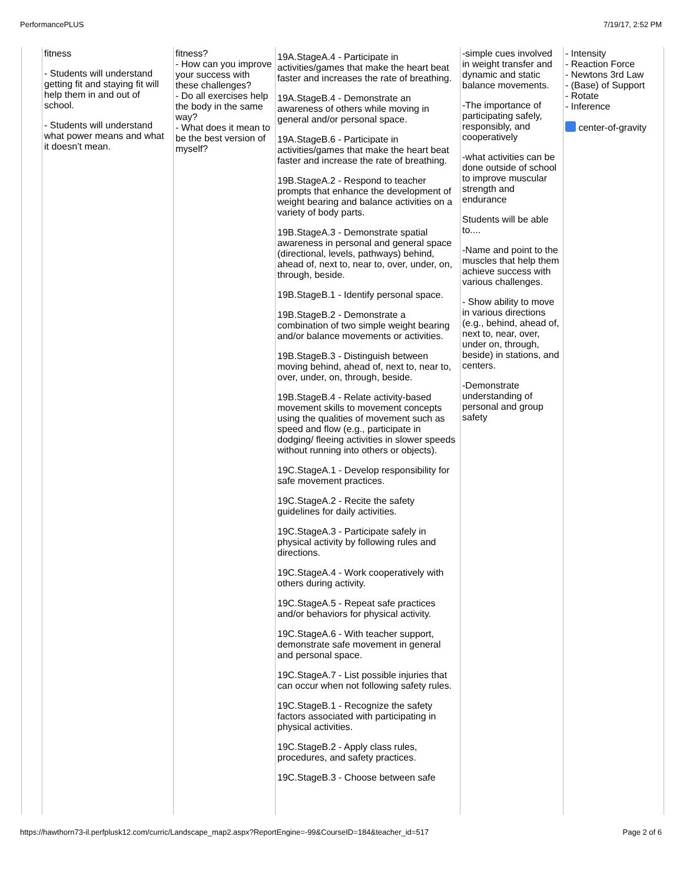PerformancePLUS 7/19/17, 2:52 PM
| | fitness - Students will understand getting fit and staying fit will help them in and out of school. - Students will understand what power means and what it doesn’t mean. | fitness? - How can you improve your success with these challenges? - Do all exercises help the body in the same way? - What does it mean to be the best version of myself? | 19A.StageA.4 - Participate in activities/games that make the heart beat faster and increases the rate of breathing. 19A.StageB.4 - Demonstrate an awareness of others while moving in general and/or personal space. 19A.StageB.6 - Participate in activities/games that make the heart beat faster and increase the rate of breathing. 19B.StageA.2 - Respond to teacher prompts that enhance the development of weight bearing and balance activities on a variety of body parts. 19B.StageA.3 - Demonstrate spatial awareness in personal and general space (directional, levels, pathways) behind, ahead of, next to, near to, over, under, on, through, beside. 19B.StageB.1 - Identify personal space. 19B.StageB.2 - Demonstrate a combination of two simple weight bearing and/or balance movements or activities. 19B.StageB.3 - Distinguish between moving behind, ahead of, next to, near to, over, under, on, through, beside. 19B.StageB.4 - Relate activity-based movement skills to movement concepts using the qualities of movement such as speed and flow (e.g., participate in dodging/ fleeing activities in slower speeds without running into others or objects). 19C.StageA.1 - Develop responsibility for safe movement practices. 19C.StageA.2 - Recite the safety guidelines for daily activities. 19C.StageA.3 - Participate safely in physical activity by following rules and directions. 19C.StageA.4 - Work cooperatively with others during activity. 19C.StageA.5 - Repeat safe practices and/or behaviors for physical activity. 19C.StageA.6 - With teacher support, demonstrate safe movement in general and personal space. 19C.StageA.7 - List possible injuries that can occur when not following safety rules. 19C.StageB.1 - Recognize the safety factors associated with participating in physical activities. 19C.StageB.2 - Apply class rules, procedures, and safety practices. 19C.StageB.3 - Choose between safe | -simple cues involved in weight transfer and dynamic and static balance movements. -The importance of participating safely, responsibly, and cooperatively -what activities can be done outside of school to improve muscular strength and endurance Students will be able to.... -Name and point to the muscles that help them achieve success with various challenges. - Show ability to move in various directions (e.g., behind, ahead of, next to, near, over, under on, through, beside) in stations, and centers. -Demonstrate understanding of personal and group safety | - Intensity - Reaction Force - Newtons 3rd Law - (Base) of Support - Rotate - Inference center-of-gravity |
https://hawthorn73-il.perfplusk12.com/curric/Landscape_map2.aspx?ReportEngine=-99&CourseID=184&teacher_id=517 Page 2 of 6